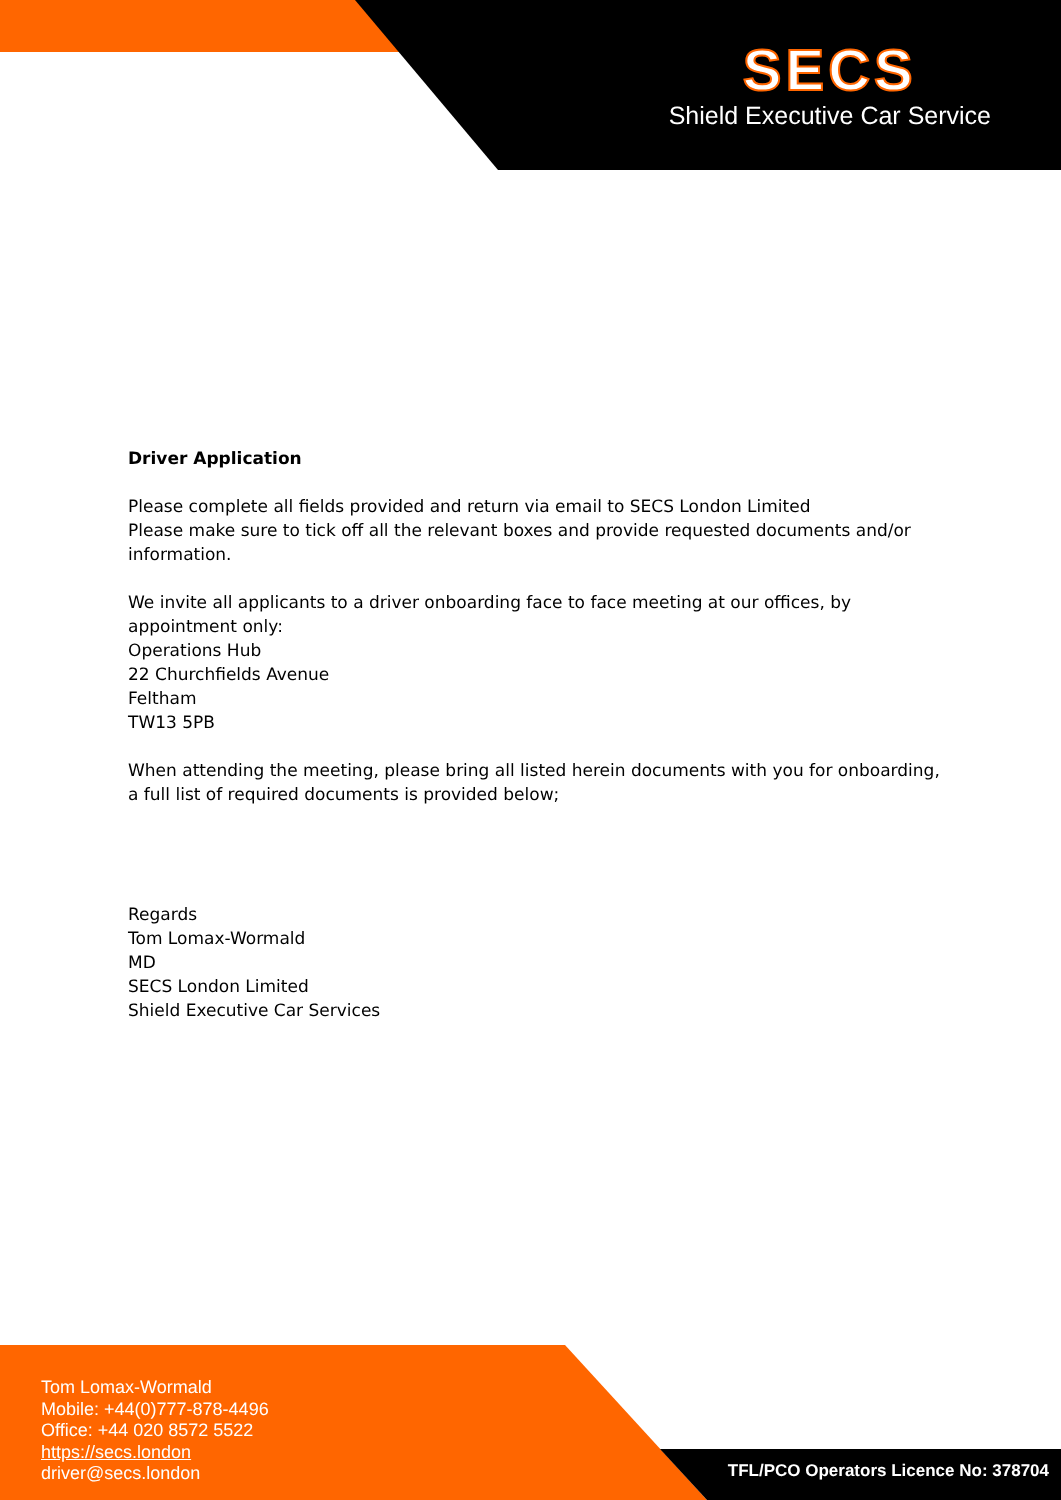SECS
Shield Executive Car Service
Driver Application
Please complete all fields provided and return via email to SECS London Limited
Please make sure to tick off all the relevant boxes and provide requested documents and/or information.
We invite all applicants to a driver onboarding face to face meeting at our offices, by appointment only:
Operations Hub
22 Churchfields Avenue
Feltham
TW13 5PB
When attending the meeting, please bring all listed herein documents with you for onboarding, a full list of required documents is provided below;
Regards
Tom Lomax-Wormald
MD
SECS London Limited
Shield Executive Car Services
Tom Lomax-Wormald
Mobile: +44(0)777-878-4496
Office: +44 020 8572 5522
https://secs.london
driver@secs.london
TFL/PCO Operators Licence No: 378704